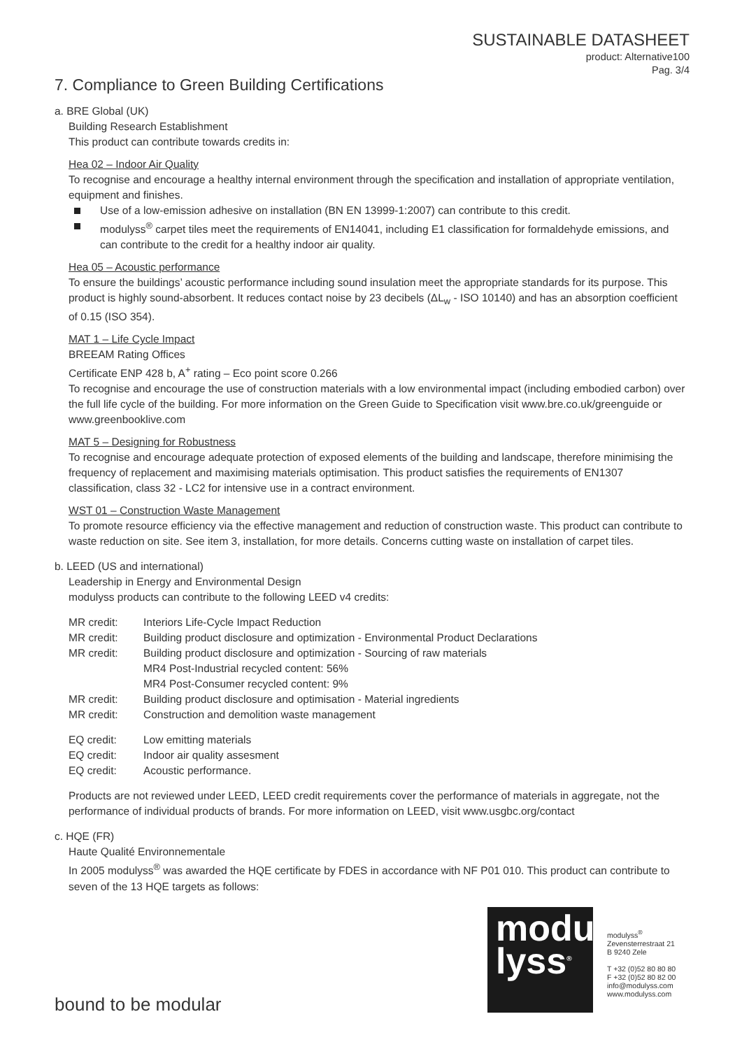SUSTAINABLE DATASHEET
product: Alternative100
Pag. 3/4
7. Compliance to Green Building Certifications
a. BRE Global (UK)
Building Research Establishment
This product can contribute towards credits in:
Hea 02 – Indoor Air Quality
To recognise and encourage a healthy internal environment through the specification and installation of appropriate ventilation, equipment and finishes.
Use of a low-emission adhesive on installation (BN EN 13999-1:2007) can contribute to this credit.
modulyss<sup>®</sup> carpet tiles meet the requirements of EN14041, including E1 classification for formaldehyde emissions, and can contribute to the credit for a healthy indoor air quality.
Hea 05 – Acoustic performance
To ensure the buildings’ acoustic performance including sound insulation meet the appropriate standards for its purpose. This product is highly sound-absorbent. It reduces contact noise by 23 decibels (ΔL<sub>w</sub> - ISO 10140) and has an absorption coefficient of 0.15 (ISO 354).
MAT 1 – Life Cycle Impact
BREEAM Rating Offices
Certificate ENP 428 b, A<sup>+</sup> rating – Eco point score 0.266
To recognise and encourage the use of construction materials with a low environmental impact (including embodied carbon) over the full life cycle of the building. For more information on the Green Guide to Specification visit www.bre.co.uk/greenguide or www.greenbooklive.com
MAT 5 – Designing for Robustness
To recognise and encourage adequate protection of exposed elements of the building and landscape, therefore minimising the frequency of replacement and maximising materials optimisation. This product satisfies the requirements of EN1307 classification, class 32 - LC2 for intensive use in a contract environment.
WST 01 – Construction Waste Management
To promote resource efficiency via the effective management and reduction of construction waste. This product can contribute to waste reduction on site. See item 3, installation, for more details. Concerns cutting waste on installation of carpet tiles.
b. LEED (US and international)
Leadership in Energy and Environmental Design
modulyss products can contribute to the following LEED v4 credits:
| MR credit: | Interiors Life-Cycle Impact Reduction |
| MR credit: | Building product disclosure and optimization - Environmental Product Declarations |
| MR credit: | Building product disclosure and optimization - Sourcing of raw materials MR4 Post-Industrial recycled content: 56% MR4 Post-Consumer recycled content: 9% |
| MR credit: | Building product disclosure and optimisation - Material ingredients |
| MR credit: | Construction and demolition waste management |
| EQ credit: | Low emitting materials |
| EQ credit: | Indoor air quality assesment |
| EQ credit: | Acoustic performance. |
Products are not reviewed under LEED, LEED credit requirements cover the performance of materials in aggregate, not the performance of individual products of brands. For more information on LEED, visit www.usgbc.org/contact
c. HQE (FR)
Haute Qualité Environnementale
In 2005 modulyss<sup>®</sup> was awarded the HQE certificate by FDES in accordance with NF P01 010. This product can contribute to seven of the 13 HQE targets as follows:
modu
lyss<sup>®</sup>
modulyss<sup>®</sup>
Zevensterrestraat 21
B 9240 Zele
T +32 (0)52 80 80 80
F +32 (0)52 80 82 00
info@modulyss.com
www.modulyss.com
bound to be modular